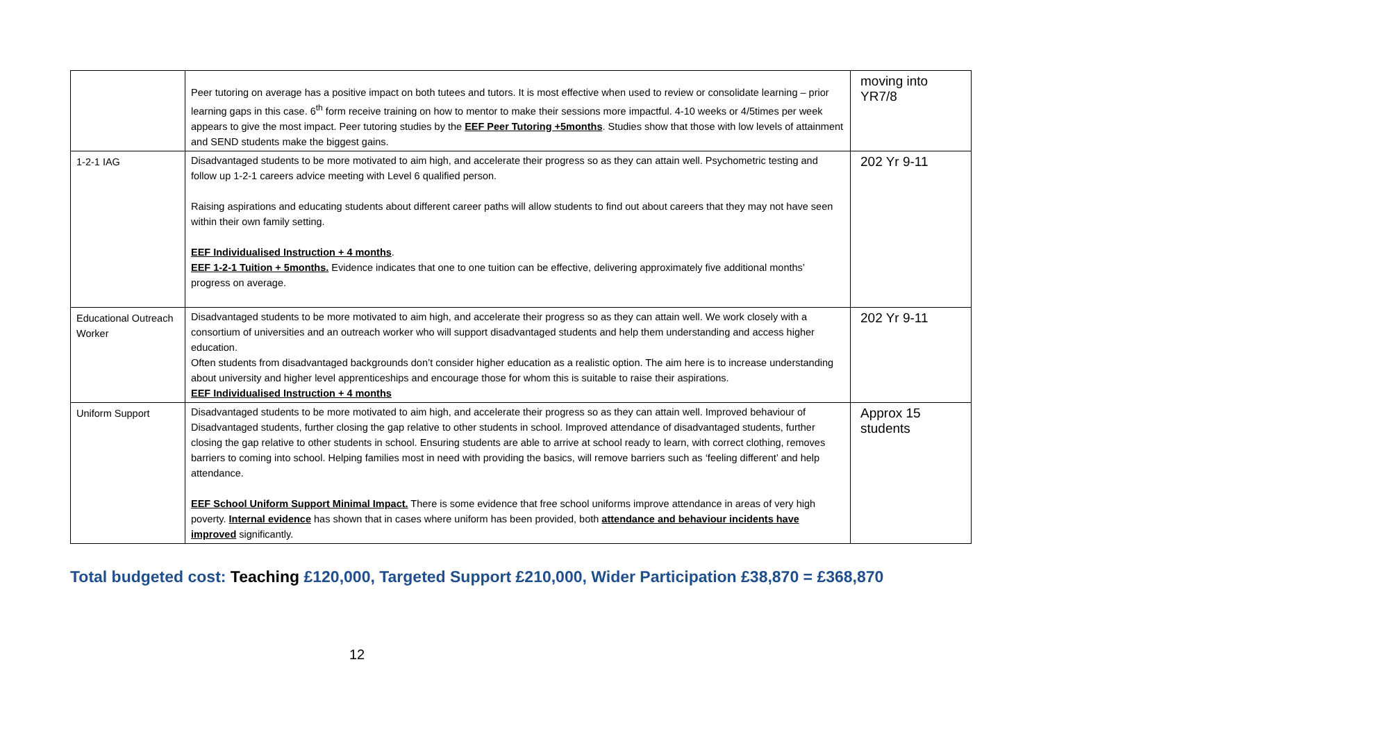| | Peer tutoring on average has a positive impact on both tutees and tutors. It is most effective when used to review or consolidate learning – prior learning gaps in this case. 6<sup>th</sup> form receive training on how to mentor to make their sessions more impactful. 4-10 weeks or 4/5times per week appears to give the most impact. Peer tutoring studies by the EEF Peer Tutoring +5months . Studies show that those with low levels of attainment and SEND students make the biggest gains. | moving into YR7/8 |
| 1-2-1 IAG | Disadvantaged students to be more motivated to aim high, and accelerate their progress so as they can attain well. Psychometric testing and follow up 1-2-1 careers advice meeting with Level 6 qualified person. Raising aspirations and educating students about different career paths will allow students to find out about careers that they may not have seen within their own family setting. EEF Individualised Instruction + 4 months . EEF 1-2-1 Tuition + 5months. Evidence indicates that one to one tuition can be effective, delivering approximately five additional months’ progress on average. | 202 Yr 9-11 |
| Educational Outreach Worker | Disadvantaged students to be more motivated to aim high, and accelerate their progress so as they can attain well. We work closely with a consortium of universities and an outreach worker who will support disadvantaged students and help them understanding and access higher education. Often students from disadvantaged backgrounds don’t consider higher education as a realistic option. The aim here is to increase understanding about university and higher level apprenticeships and encourage those for whom this is suitable to raise their aspirations. EEF Individualised Instruction + 4 months | 202 Yr 9-11 |
| Uniform Support | Disadvantaged students to be more motivated to aim high, and accelerate their progress so as they can attain well. Improved behaviour of Disadvantaged students, further closing the gap relative to other students in school. Improved attendance of disadvantaged students, further closing the gap relative to other students in school. Ensuring students are able to arrive at school ready to learn, with correct clothing, removes barriers to coming into school. Helping families most in need with providing the basics, will remove barriers such as ‘feeling different’ and help attendance. EEF School Uniform Support Minimal Impact. There is some evidence that free school uniforms improve attendance in areas of very high poverty. Internal evidence has shown that in cases where uniform has been provided, both attendance and behaviour incidents have improved significantly. | Approx 15 students |
Total budgeted cost: Teaching £120,000, Targeted Support £210,000, Wider Participation £38,870 = £368,870
12